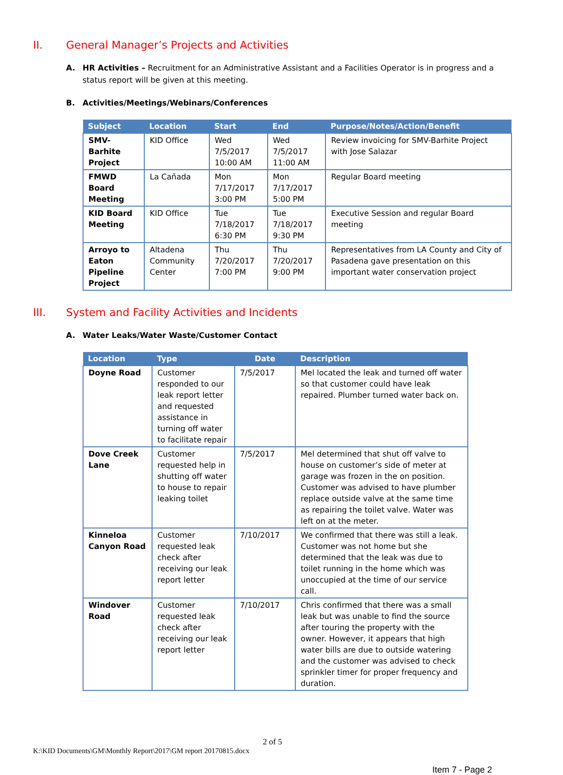II. General Manager’s Projects and Activities
A. HR Activities – Recruitment for an Administrative Assistant and a Facilities Operator is in progress and a status report will be given at this meeting.
B. Activities/Meetings/Webinars/Conferences
| Subject | Location | Start | End | Purpose/Notes/Action/Benefit |
| --- | --- | --- | --- | --- |
| SMV-Barhite Project | KID Office | Wed 7/5/2017 10:00 AM | Wed 7/5/2017 11:00 AM | Review invoicing for SMV-Barhite Project with Jose Salazar |
| FMWD Board Meeting | La Cañada | Mon 7/17/2017 3:00 PM | Mon 7/17/2017 5:00 PM | Regular Board meeting |
| KID Board Meeting | KID Office | Tue 7/18/2017 6:30 PM | Tue 7/18/2017 9:30 PM | Executive Session and regular Board meeting |
| Arroyo to Eaton Pipeline Project | Altadena Community Center | Thu 7/20/2017 7:00 PM | Thu 7/20/2017 9:00 PM | Representatives from LA County and City of Pasadena gave presentation on this important water conservation project |
III. System and Facility Activities and Incidents
A. Water Leaks/Water Waste/Customer Contact
| Location | Type | Date | Description |
| --- | --- | --- | --- |
| Doyne Road | Customer responded to our leak report letter and requested assistance in turning off water to facilitate repair | 7/5/2017 | Mel located the leak and turned off water so that customer could have leak repaired. Plumber turned water back on. |
| Dove Creek Lane | Customer requested help in shutting off water to house to repair leaking toilet | 7/5/2017 | Mel determined that shut off valve to house on customer’s side of meter at garage was frozen in the on position. Customer was advised to have plumber replace outside valve at the same time as repairing the toilet valve. Water was left on at the meter. |
| Kinneloa Canyon Road | Customer requested leak check after receiving our leak report letter | 7/10/2017 | We confirmed that there was still a leak. Customer was not home but she determined that the leak was due to toilet running in the home which was unoccupied at the time of our service call. |
| Windover Road | Customer requested leak check after receiving our leak report letter | 7/10/2017 | Chris confirmed that there was a small leak but was unable to find the source after touring the property with the owner. However, it appears that high water bills are due to outside watering and the customer was advised to check sprinkler timer for proper frequency and duration. |
2 of 5
K:\KID Documents\GM\Monthly Report\2017\GM report 20170815.docx
Item 7 - Page 2